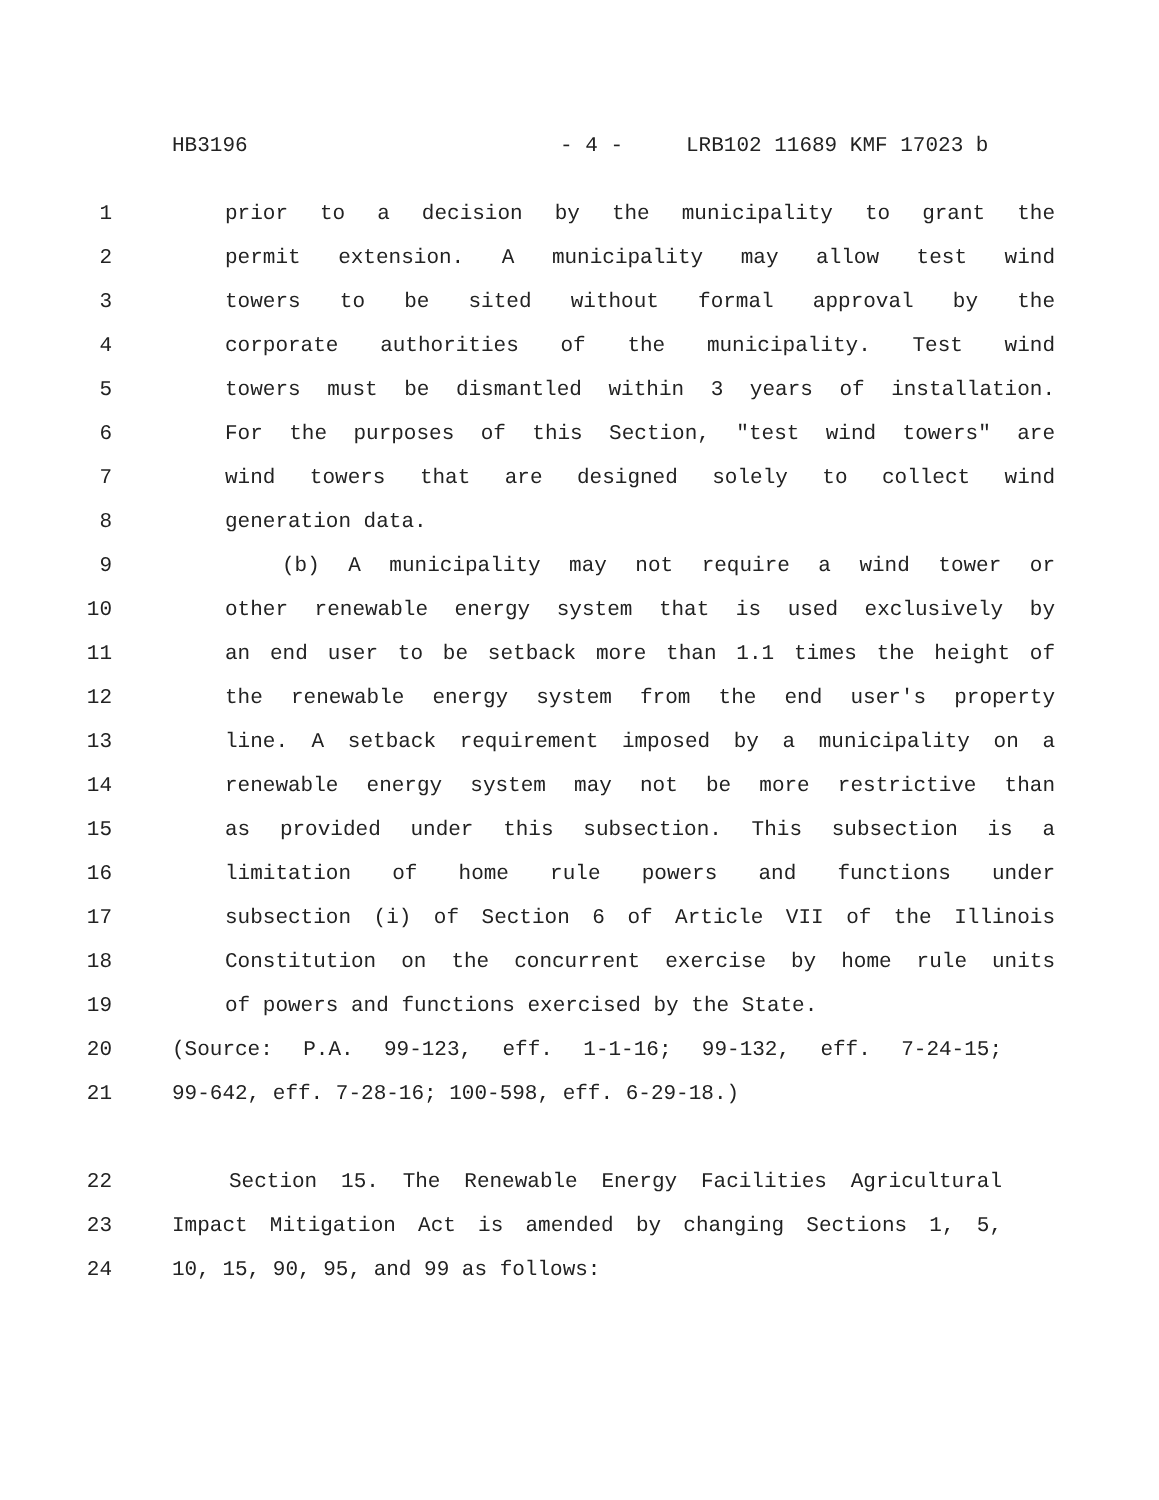HB3196 - 4 - LRB102 11689 KMF 17023 b
1 prior to a decision by the municipality to grant the
2 permit extension. A municipality may allow test wind
3 towers to be sited without formal approval by the
4 corporate authorities of the municipality. Test wind
5 towers must be dismantled within 3 years of installation.
6 For the purposes of this Section, "test wind towers" are
7 wind towers that are designed solely to collect wind
8 generation data.
9 (b) A municipality may not require a wind tower or
10 other renewable energy system that is used exclusively by
11 an end user to be setback more than 1.1 times the height of
12 the renewable energy system from the end user's property
13 line. A setback requirement imposed by a municipality on a
14 renewable energy system may not be more restrictive than
15 as provided under this subsection. This subsection is a
16 limitation of home rule powers and functions under
17 subsection (i) of Section 6 of Article VII of the Illinois
18 Constitution on the concurrent exercise by home rule units
19 of powers and functions exercised by the State.
20 (Source: P.A. 99-123, eff. 1-1-16; 99-132, eff. 7-24-15;
21 99-642, eff. 7-28-16; 100-598, eff. 6-29-18.)
22 Section 15. The Renewable Energy Facilities Agricultural
23 Impact Mitigation Act is amended by changing Sections 1, 5,
24 10, 15, 90, 95, and 99 as follows: